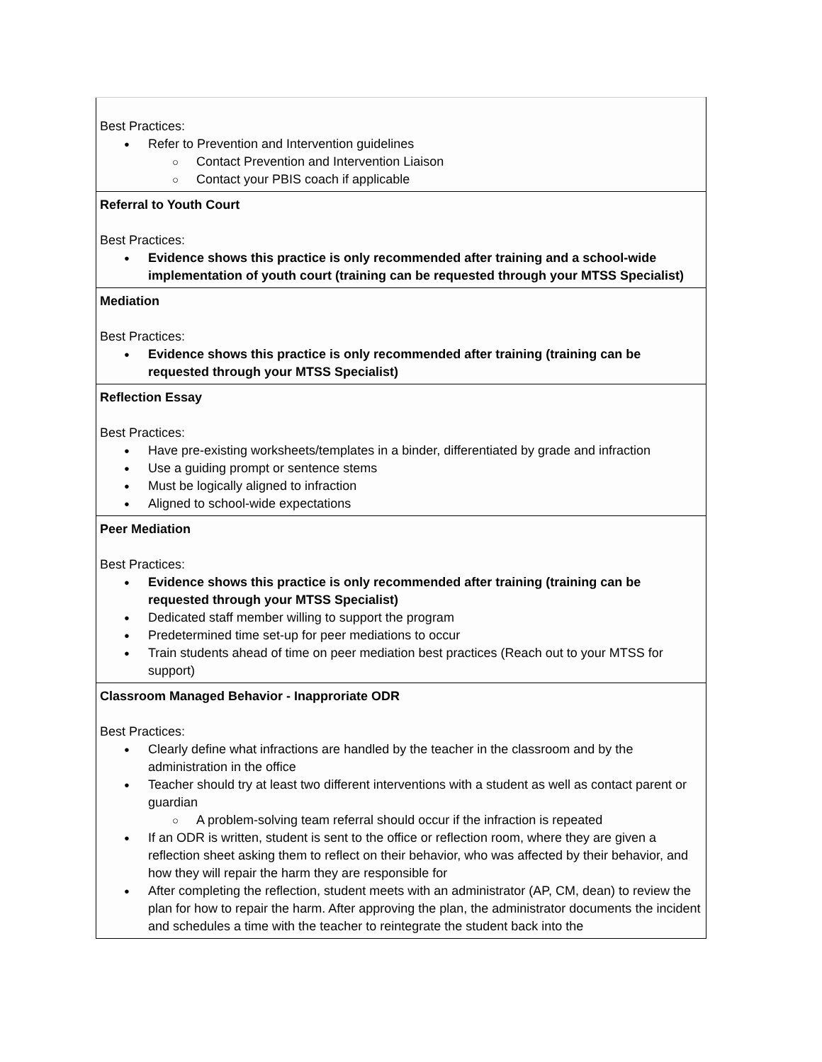| Best Practices: Refer to Prevention and Intervention guidelines Contact Prevention and Intervention Liaison Contact your PBIS coach if applicable |
| Referral to Youth Court Best Practices: Evidence shows this practice is only recommended after training and a school-wide implementation of youth court (training can be requested through your MTSS Specialist) |
| Mediation Best Practices: Evidence shows this practice is only recommended after training (training can be requested through your MTSS Specialist) |
| Reflection Essay Best Practices: Have pre-existing worksheets/templates in a binder, differentiated by grade and infraction Use a guiding prompt or sentence stems Must be logically aligned to infraction Aligned to school-wide expectations |
| Peer Mediation Best Practices: Evidence shows this practice is only recommended after training (training can be requested through your MTSS Specialist) Dedicated staff member willing to support the program Predetermined time set-up for peer mediations to occur Train students ahead of time on peer mediation best practices (Reach out to your MTSS for support) |
| Classroom Managed Behavior - Inapproriate ODR Best Practices: Clearly define what infractions are handled by the teacher in the classroom and by the administration in the office Teacher should try at least two different interventions with a student as well as contact parent or guardian A problem-solving team referral should occur if the infraction is repeated If an ODR is written, student is sent to the office or reflection room, where they are given a reflection sheet asking them to reflect on their behavior, who was affected by their behavior, and how they will repair the harm they are responsible for After completing the reflection, student meets with an administrator (AP, CM, dean) to review the plan for how to repair the harm. After approving the plan, the administrator documents the incident and schedules a time with the teacher to reintegrate the student back into the |